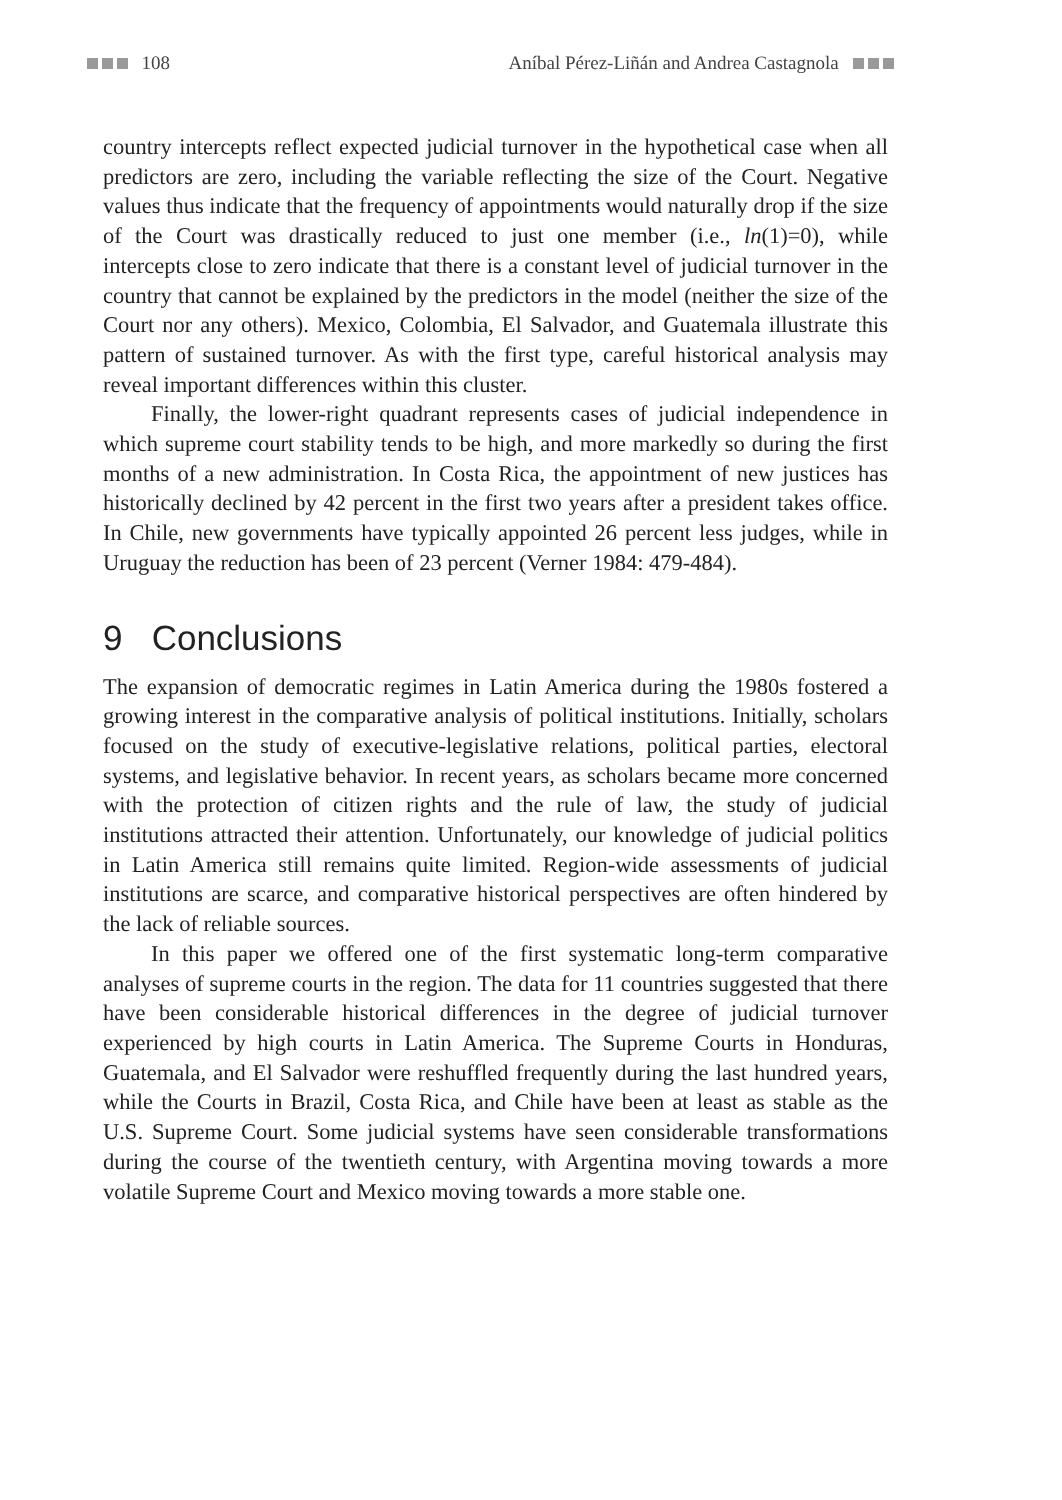108 Aníbal Pérez-Liñán and Andrea Castagnola
country intercepts reflect expected judicial turnover in the hypothetical case when all predictors are zero, including the variable reflecting the size of the Court. Negative values thus indicate that the frequency of appointments would naturally drop if the size of the Court was drastically reduced to just one member (i.e., ln(1)=0), while intercepts close to zero indicate that there is a constant level of judicial turnover in the country that cannot be explained by the predictors in the model (neither the size of the Court nor any others). Mexico, Colombia, El Salvador, and Guatemala illustrate this pattern of sustained turnover. As with the first type, careful historical analysis may reveal important differences within this cluster.
Finally, the lower-right quadrant represents cases of judicial independence in which supreme court stability tends to be high, and more markedly so during the first months of a new administration. In Costa Rica, the appointment of new justices has historically declined by 42 percent in the first two years after a president takes office. In Chile, new governments have typically appointed 26 percent less judges, while in Uruguay the reduction has been of 23 percent (Verner 1984: 479-484).
9 Conclusions
The expansion of democratic regimes in Latin America during the 1980s fostered a growing interest in the comparative analysis of political institutions. Initially, scholars focused on the study of executive-legislative relations, political parties, electoral systems, and legislative behavior. In recent years, as scholars became more concerned with the protection of citizen rights and the rule of law, the study of judicial institutions attracted their attention. Unfortunately, our knowledge of judicial politics in Latin America still remains quite limited. Region-wide assessments of judicial institutions are scarce, and comparative historical perspectives are often hindered by the lack of reliable sources.
In this paper we offered one of the first systematic long-term comparative analyses of supreme courts in the region. The data for 11 countries suggested that there have been considerable historical differences in the degree of judicial turnover experienced by high courts in Latin America. The Supreme Courts in Honduras, Guatemala, and El Salvador were reshuffled frequently during the last hundred years, while the Courts in Brazil, Costa Rica, and Chile have been at least as stable as the U.S. Supreme Court. Some judicial systems have seen considerable transformations during the course of the twentieth century, with Argentina moving towards a more volatile Supreme Court and Mexico moving towards a more stable one.